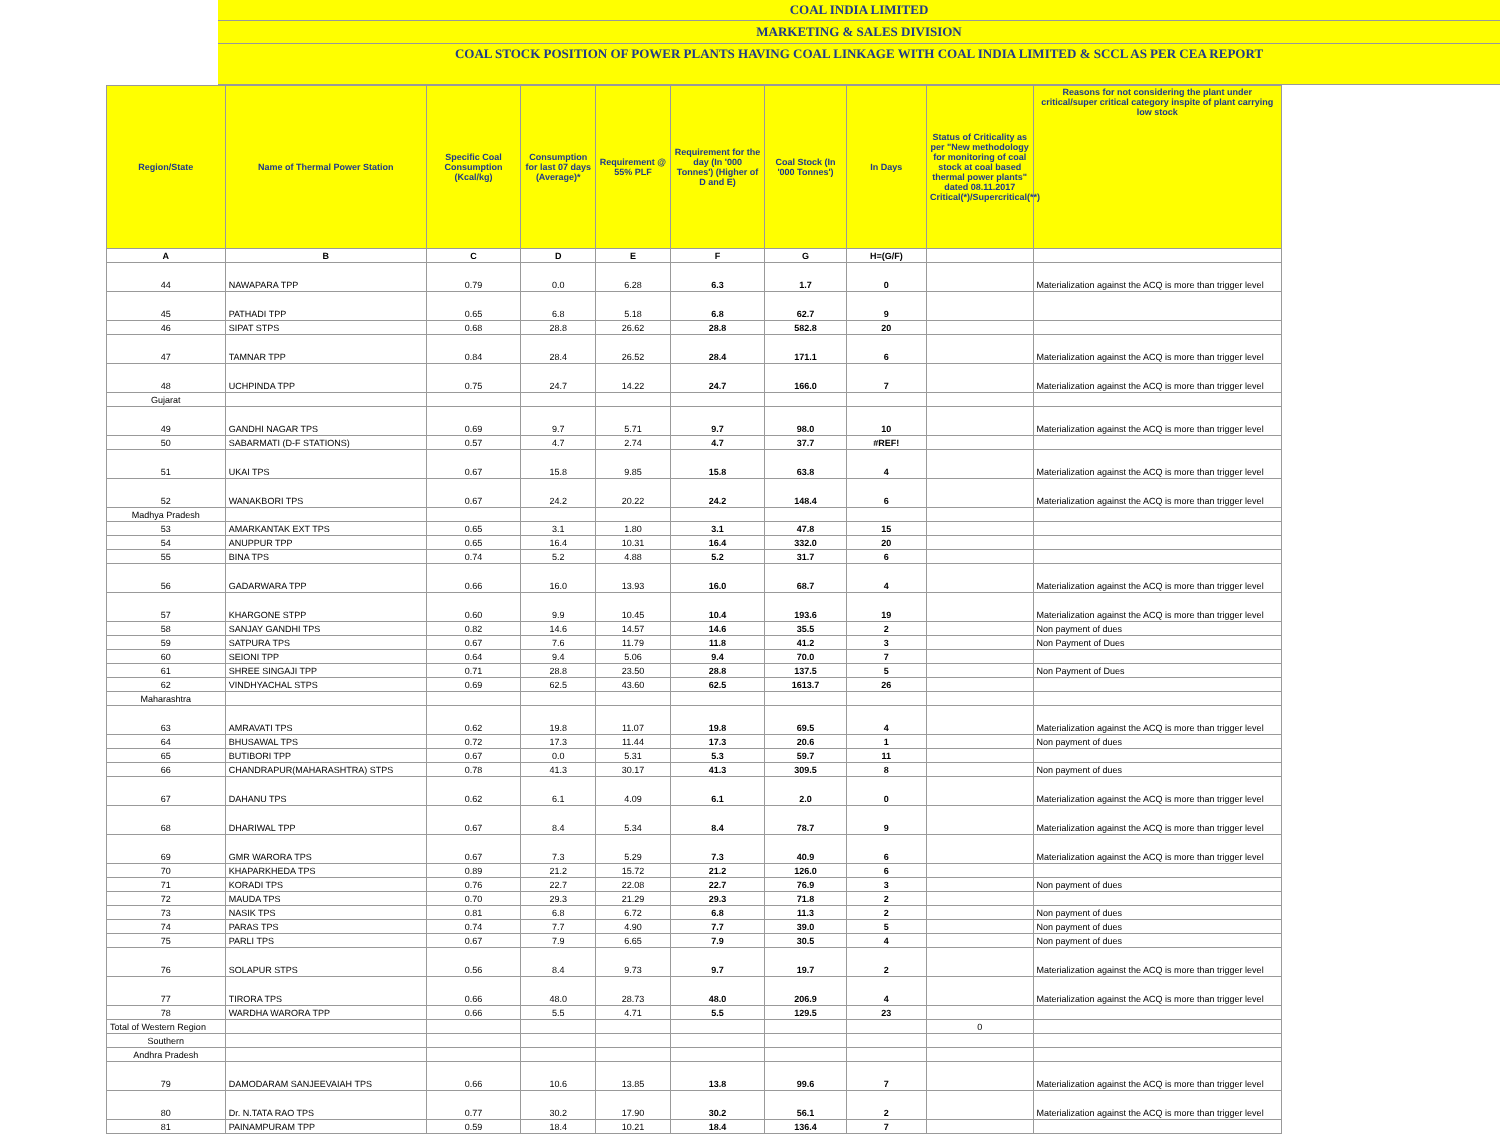COAL INDIA LIMITED
MARKETING & SALES DIVISION
COAL STOCK POSITION OF POWER PLANTS HAVING COAL LINKAGE WITH COAL INDIA LIMITED & SCCL AS PER CEA REPORT
| Region/State | Name of Thermal Power Station | Specific Coal Consumption (Kcal/kg) | Consumption for last 07 days (Average)* | Requirement @ 55% PLF | Requirement for the day (In '000 Tonnes') (Higher of D and E) | Coal Stock (In '000 Tonnes') | In Days | Status of Criticality as per "New methodology for monitoring of coal stock at coal based thermal power plants" dated 08.11.2017 Critical(*)/Supercritical(**) | Reasons for not considering the plant under critical/super critical category inspite of plant carrying low stock |
| --- | --- | --- | --- | --- | --- | --- | --- | --- | --- |
| A | B | C | D | E | F | G | H=(G/F) | | |
| 44 | NAWAPARA TPP | 0.79 | 0.0 | 6.28 | 6.3 | 1.7 | 0 | | Materialization against the ACQ is more than trigger level |
| 45 | PATHADI TPP | 0.65 | 6.8 | 5.18 | 6.8 | 62.7 | 9 | | |
| 46 | SIPAT STPS | 0.68 | 28.8 | 26.62 | 28.8 | 582.8 | 20 | | |
| 47 | TAMNAR TPP | 0.84 | 28.4 | 26.52 | 28.4 | 171.1 | 6 | | Materialization against the ACQ is more than trigger level |
| 48 | UCHPINDA TPP | 0.75 | 24.7 | 14.22 | 24.7 | 166.0 | 7 | | Materialization against the ACQ is more than trigger level |
| Gujarat | | | | | | | | | |
| 49 | GANDHI NAGAR TPS | 0.69 | 9.7 | 5.71 | 9.7 | 98.0 | 10 | | Materialization against the ACQ is more than trigger level |
| 50 | SABARMATI (D-F STATIONS) | 0.57 | 4.7 | 2.74 | 4.7 | 37.7 | #REF! | | |
| 51 | UKAI TPS | 0.67 | 15.8 | 9.85 | 15.8 | 63.8 | 4 | | Materialization against the ACQ is more than trigger level |
| 52 | WANAKBORI TPS | 0.67 | 24.2 | 20.22 | 24.2 | 148.4 | 6 | | Materialization against the ACQ is more than trigger level |
| Madhya Pradesh | | | | | | | | | |
| 53 | AMARKANTAK EXT TPS | 0.65 | 3.1 | 1.80 | 3.1 | 47.8 | 15 | | |
| 54 | ANUPPUR TPP | 0.65 | 16.4 | 10.31 | 16.4 | 332.0 | 20 | | |
| 55 | BINA TPS | 0.74 | 5.2 | 4.88 | 5.2 | 31.7 | 6 | | |
| 56 | GADARWARA TPP | 0.66 | 16.0 | 13.93 | 16.0 | 68.7 | 4 | | Materialization against the ACQ is more than trigger level |
| 57 | KHARGONE STPP | 0.60 | 9.9 | 10.45 | 10.4 | 193.6 | 19 | | Materialization against the ACQ is more than trigger level |
| 58 | SANJAY GANDHI TPS | 0.82 | 14.6 | 14.57 | 14.6 | 35.5 | 2 | | Non payment of dues |
| 59 | SATPURA TPS | 0.67 | 7.6 | 11.79 | 11.8 | 41.2 | 3 | | Non Payment of Dues |
| 60 | SEIONI TPP | 0.64 | 9.4 | 5.06 | 9.4 | 70.0 | 7 | | |
| 61 | SHREE SINGAJI TPP | 0.71 | 28.8 | 23.50 | 28.8 | 137.5 | 5 | | Non Payment of Dues |
| 62 | VINDHYACHAL STPS | 0.69 | 62.5 | 43.60 | 62.5 | 1613.7 | 26 | | |
| Maharashtra | | | | | | | | | |
| 63 | AMRAVATI TPS | 0.62 | 19.8 | 11.07 | 19.8 | 69.5 | 4 | | Materialization against the ACQ is more than trigger level |
| 64 | BHUSAWAL TPS | 0.72 | 17.3 | 11.44 | 17.3 | 20.6 | 1 | | Non payment of dues |
| 65 | BUTIBORI TPP | 0.67 | 0.0 | 5.31 | 5.3 | 59.7 | 11 | | |
| 66 | CHANDRAPUR(MAHARASHTRA) STPS | 0.78 | 41.3 | 30.17 | 41.3 | 309.5 | 8 | | Non payment of dues |
| 67 | DAHANU TPS | 0.62 | 6.1 | 4.09 | 6.1 | 2.0 | 0 | | Materialization against the ACQ is more than trigger level |
| 68 | DHARIWAL TPP | 0.67 | 8.4 | 5.34 | 8.4 | 78.7 | 9 | | Materialization against the ACQ is more than trigger level |
| 69 | GMR WARORA TPS | 0.67 | 7.3 | 5.29 | 7.3 | 40.9 | 6 | | Materialization against the ACQ is more than trigger level |
| 70 | KHAPARKHEDA TPS | 0.89 | 21.2 | 15.72 | 21.2 | 126.0 | 6 | | |
| 71 | KORADI TPS | 0.76 | 22.7 | 22.08 | 22.7 | 76.9 | 3 | | Non payment of dues |
| 72 | MAUDA TPS | 0.70 | 29.3 | 21.29 | 29.3 | 71.8 | 2 | | |
| 73 | NASIK TPS | 0.81 | 6.8 | 6.72 | 6.8 | 11.3 | 2 | | Non payment of dues |
| 74 | PARAS TPS | 0.74 | 7.7 | 4.90 | 7.7 | 39.0 | 5 | | Non payment of dues |
| 75 | PARLI TPS | 0.67 | 7.9 | 6.65 | 7.9 | 30.5 | 4 | | Non payment of dues |
| 76 | SOLAPUR STPS | 0.56 | 8.4 | 9.73 | 9.7 | 19.7 | 2 | | Materialization against the ACQ is more than trigger level |
| 77 | TIRORA TPS | 0.66 | 48.0 | 28.73 | 48.0 | 206.9 | 4 | | Materialization against the ACQ is more than trigger level |
| 78 | WARDHA WARORA TPP | 0.66 | 5.5 | 4.71 | 5.5 | 129.5 | 23 | | |
| Total of Western Region | | | | | | | | 0 | |
| Southern | | | | | | | | | |
| Andhra Pradesh | | | | | | | | | |
| 79 | DAMODARAM SANJEEVAIAH TPS | 0.66 | 10.6 | 13.85 | 13.8 | 99.6 | 7 | | Materialization against the ACQ is more than trigger level |
| 80 | Dr. N.TATA RAO TPS | 0.77 | 30.2 | 17.90 | 30.2 | 56.1 | 2 | | Materialization against the ACQ is more than trigger level |
| 81 | PAINAMPURAM TPP | 0.59 | 18.4 | 10.21 | 18.4 | 136.4 | 7 | | |